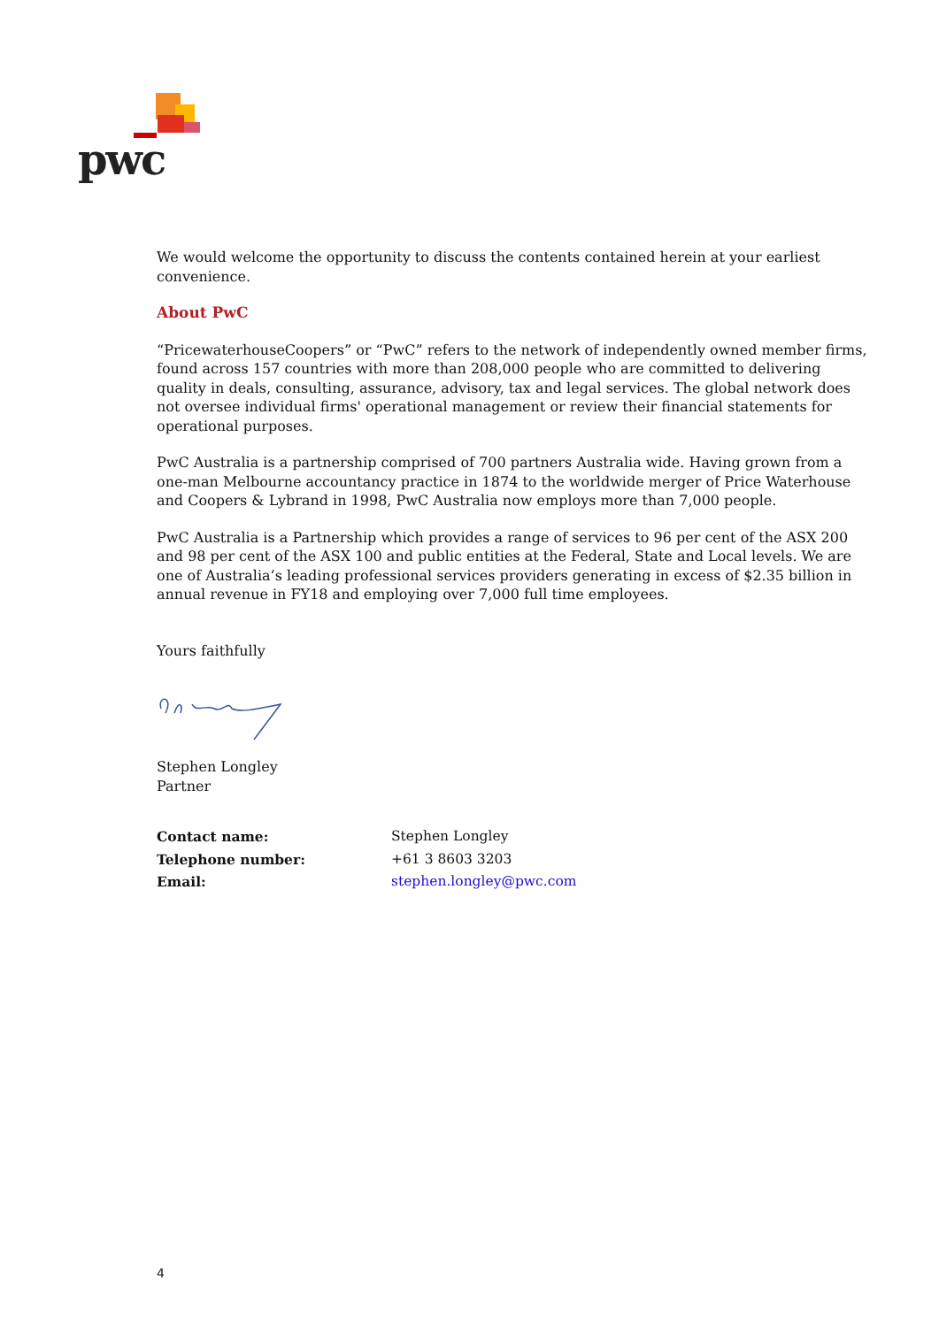pwc
We would welcome the opportunity to discuss the contents contained herein at your earliest convenience.
About PwC
“PricewaterhouseCoopers” or “PwC” refers to the network of independently owned member firms, found across 157 countries with more than 208,000 people who are committed to delivering quality in deals, consulting, assurance, advisory, tax and legal services. The global network does not oversee individual firms' operational management or review their financial statements for operational purposes.
PwC Australia is a partnership comprised of 700 partners Australia wide. Having grown from a one-man Melbourne accountancy practice in 1874 to the worldwide merger of Price Waterhouse and Coopers & Lybrand in 1998, PwC Australia now employs more than 7,000 people.
PwC Australia is a Partnership which provides a range of services to 96 per cent of the ASX 200 and 98 per cent of the ASX 100 and public entities at the Federal, State and Local levels. We are one of Australia’s leading professional services providers generating in excess of $2.35 billion in annual revenue in FY18 and employing over 7,000 full time employees.
Yours faithfully
Stephen Longley
Partner
| Contact name: | Stephen Longley |
| Telephone number: | +61 3 8603 3203 |
| Email: | stephen.longley@pwc.com |
4